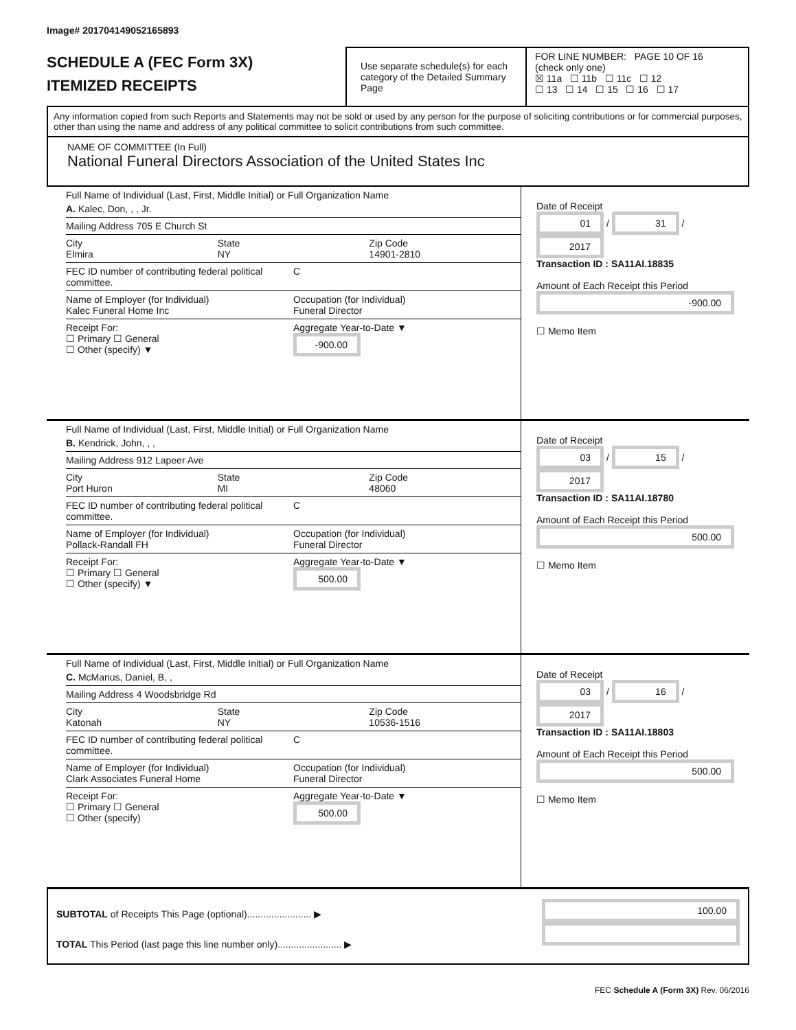Image# 201704149052165893
SCHEDULE A (FEC Form 3X)
ITEMIZED RECEIPTS
Use separate schedule(s) for each category of the Detailed Summary Page
FOR LINE NUMBER: PAGE 10 OF 16
(check only one)
☒ 11a ☐ 11b ☐ 11c ☐ 12
☐ 13 ☐ 14 ☐ 15 ☐ 16 ☐ 17
Any information copied from such Reports and Statements may not be sold or used by any person for the purpose of soliciting contributions or for commercial purposes, other than using the name and address of any political committee to solicit contributions from such committee.
NAME OF COMMITTEE (In Full)
National Funeral Directors Association of the United States Inc
Full Name of Individual (Last, First, Middle Initial) or Full Organization Name
A. Kalec, Don, , , Jr.
Mailing Address 705 E Church St
City
Elmira
State
NY
Zip Code
14901-2810
FEC ID number of contributing federal political committee.
C
Name of Employer (for Individual)
Kalec Funeral Home Inc
Occupation (for Individual)
Funeral Director
Receipt For:
☐ Primary ☐ General
☐ Other (specify) ▼
Aggregate Year-to-Date ▼
-900.00
Date of Receipt
01 / 31 / 2017
Transaction ID : SA11AI.18835
Amount of Each Receipt this Period
-900.00
☐ Memo Item
Full Name of Individual (Last, First, Middle Initial) or Full Organization Name
B. Kendrick, John, , ,
Mailing Address 912 Lapeer Ave
City
Port Huron
State
MI
Zip Code
48060
FEC ID number of contributing federal political committee.
C
Name of Employer (for Individual)
Pollack-Randall FH
Occupation (for Individual)
Funeral Director
Receipt For:
☐ Primary ☐ General
☐ Other (specify) ▼
Aggregate Year-to-Date ▼
500.00
Date of Receipt
03 / 15 / 2017
Transaction ID : SA11AI.18780
Amount of Each Receipt this Period
500.00
☐ Memo Item
Full Name of Individual (Last, First, Middle Initial) or Full Organization Name
C. McManus, Daniel, B, ,
Mailing Address 4 Woodsbridge Rd
City
Katonah
State
NY
Zip Code
10536-1516
FEC ID number of contributing federal political committee.
C
Name of Employer (for Individual)
Clark Associates Funeral Home
Occupation (for Individual)
Funeral Director
Receipt For:
☐ Primary ☐ General
☐ Other (specify)
Aggregate Year-to-Date ▼
500.00
Date of Receipt
03 / 16 / 2017
Transaction ID : SA11AI.18803
Amount of Each Receipt this Period
500.00
☐ Memo Item
SUBTOTAL of Receipts This Page (optional)........................ ▶
TOTAL This Period (last page this line number only)........................ ▶
100.00
FEC Schedule A (Form 3X) Rev. 06/2016